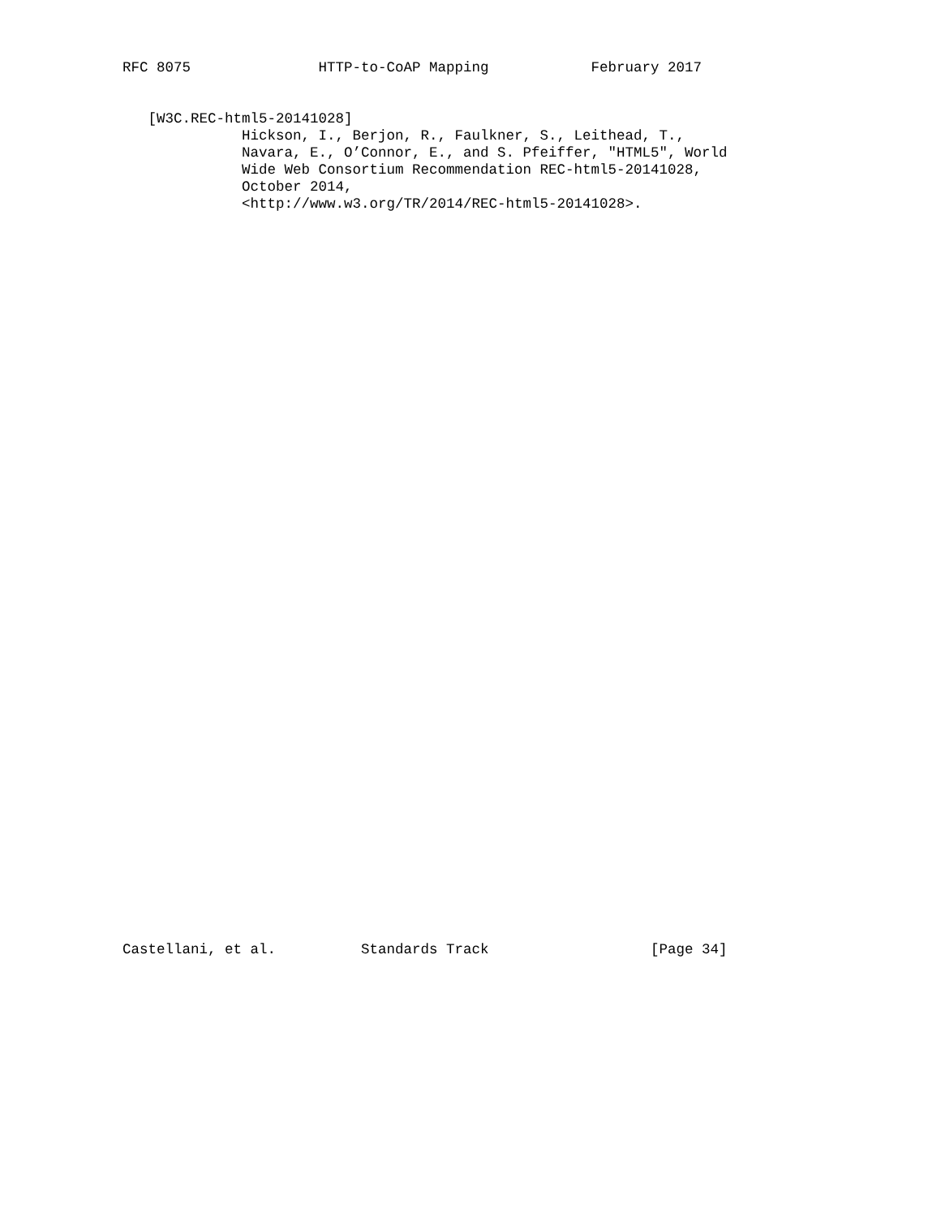RFC 8075               HTTP-to-CoAP Mapping            February 2017


   [W3C.REC-html5-20141028]
              Hickson, I., Berjon, R., Faulkner, S., Leithead, T.,
              Navara, E., O’Connor, E., and S. Pfeiffer, "HTML5", World
              Wide Web Consortium Recommendation REC-html5-20141028,
              October 2014,
              <http://www.w3.org/TR/2014/REC-html5-20141028>.
Castellani, et al.          Standards Track                   [Page 34]